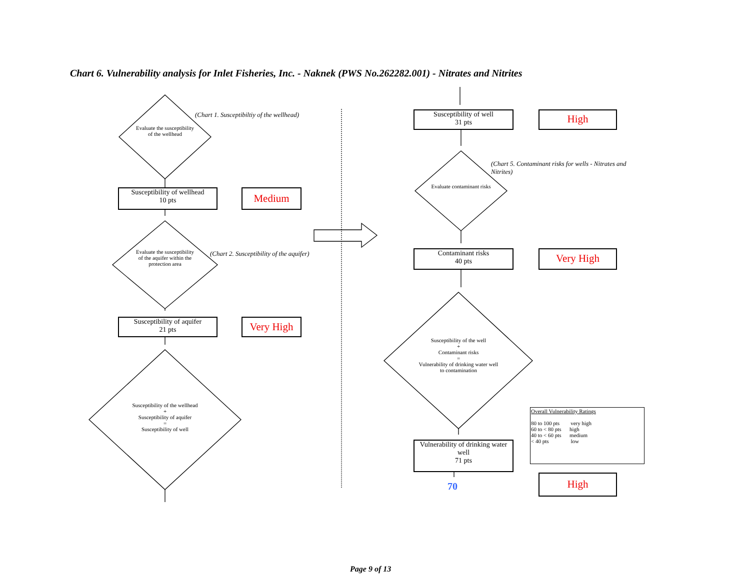Chart 6. Vulnerability analysis for Inlet Fisheries, Inc. - Naknek (PWS No.262282.001) - Nitrates and Nitrites
(Chart 1. Susceptibiltiy of the wellhead)
Evaluate the susceptibility of the wellhead
Susceptibility of wellhead
10 pts
Medium
(Chart 2. Susceptibility of the aquifer)
Evaluate the susceptibility of the aquifer within the protection area
Susceptibility of aquifer
21 pts
Very High
Susceptibility of the wellhead
+
Susceptibility of aquifer
=
Susceptibility of well
Susceptibility of well
31 pts
High
(Chart 5. Contaminant risks for wells - Nitrates and Nitrites)
Evaluate contaminant risks
Contaminant risks
40 pts
Very High
Susceptibility of the well
+
Contaminant risks
=
Vulnerability of drinking water well to contamination
Vulnerability of drinking water well
71 pts
70
Overall Vulnerability Ratings
80 to 100 pts very high
60 to < 80 pts high
40 to < 60 pts medium
< 40 pts low
High
Page 9 of 13